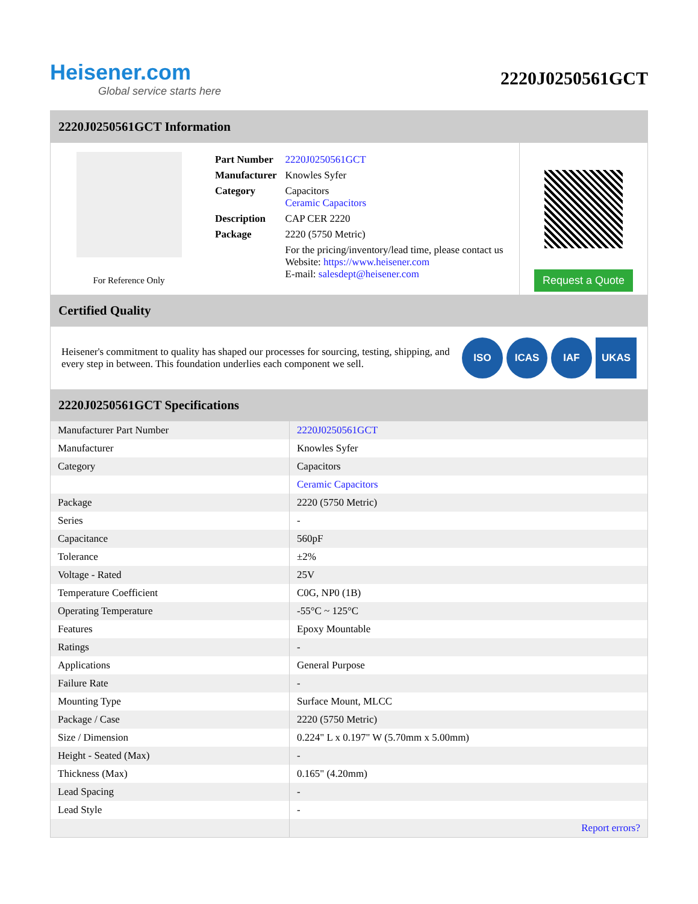Heisener.com
Global service starts here
2220J0250561GCT
2220J0250561GCT Information
For Reference Only
| Part Number | 2220J0250561GCT |
| Manufacturer | Knowles Syfer |
| Category | Capacitors Ceramic Capacitors |
| Description | CAP CER 2220 |
| Package | 2220 (5750 Metric) |
| | For the pricing/inventory/lead time, please contact us Website: https://www.heisener.com E-mail: salesdept@heisener.com |
Request a Quote
Certified Quality
Heisener's commitment to quality has shaped our processes for sourcing, testing, shipping, and every step in between. This foundation underlies each component we sell.
ISO ICAS IAF UKAS
2220J0250561GCT Specifications
| Manufacturer Part Number | 2220J0250561GCT |
| Manufacturer | Knowles Syfer |
| Category | Capacitors |
| | Ceramic Capacitors |
| Package | 2220 (5750 Metric) |
| Series | - |
| Capacitance | 560pF |
| Tolerance | ±2% |
| Voltage - Rated | 25V |
| Temperature Coefficient | C0G, NP0 (1B) |
| Operating Temperature | -55°C ~ 125°C |
| Features | Epoxy Mountable |
| Ratings | - |
| Applications | General Purpose |
| Failure Rate | - |
| Mounting Type | Surface Mount, MLCC |
| Package / Case | 2220 (5750 Metric) |
| Size / Dimension | 0.224" L x 0.197" W (5.70mm x 5.00mm) |
| Height - Seated (Max) | - |
| Thickness (Max) | 0.165" (4.20mm) |
| Lead Spacing | - |
| Lead Style | - |
| | Report errors? |